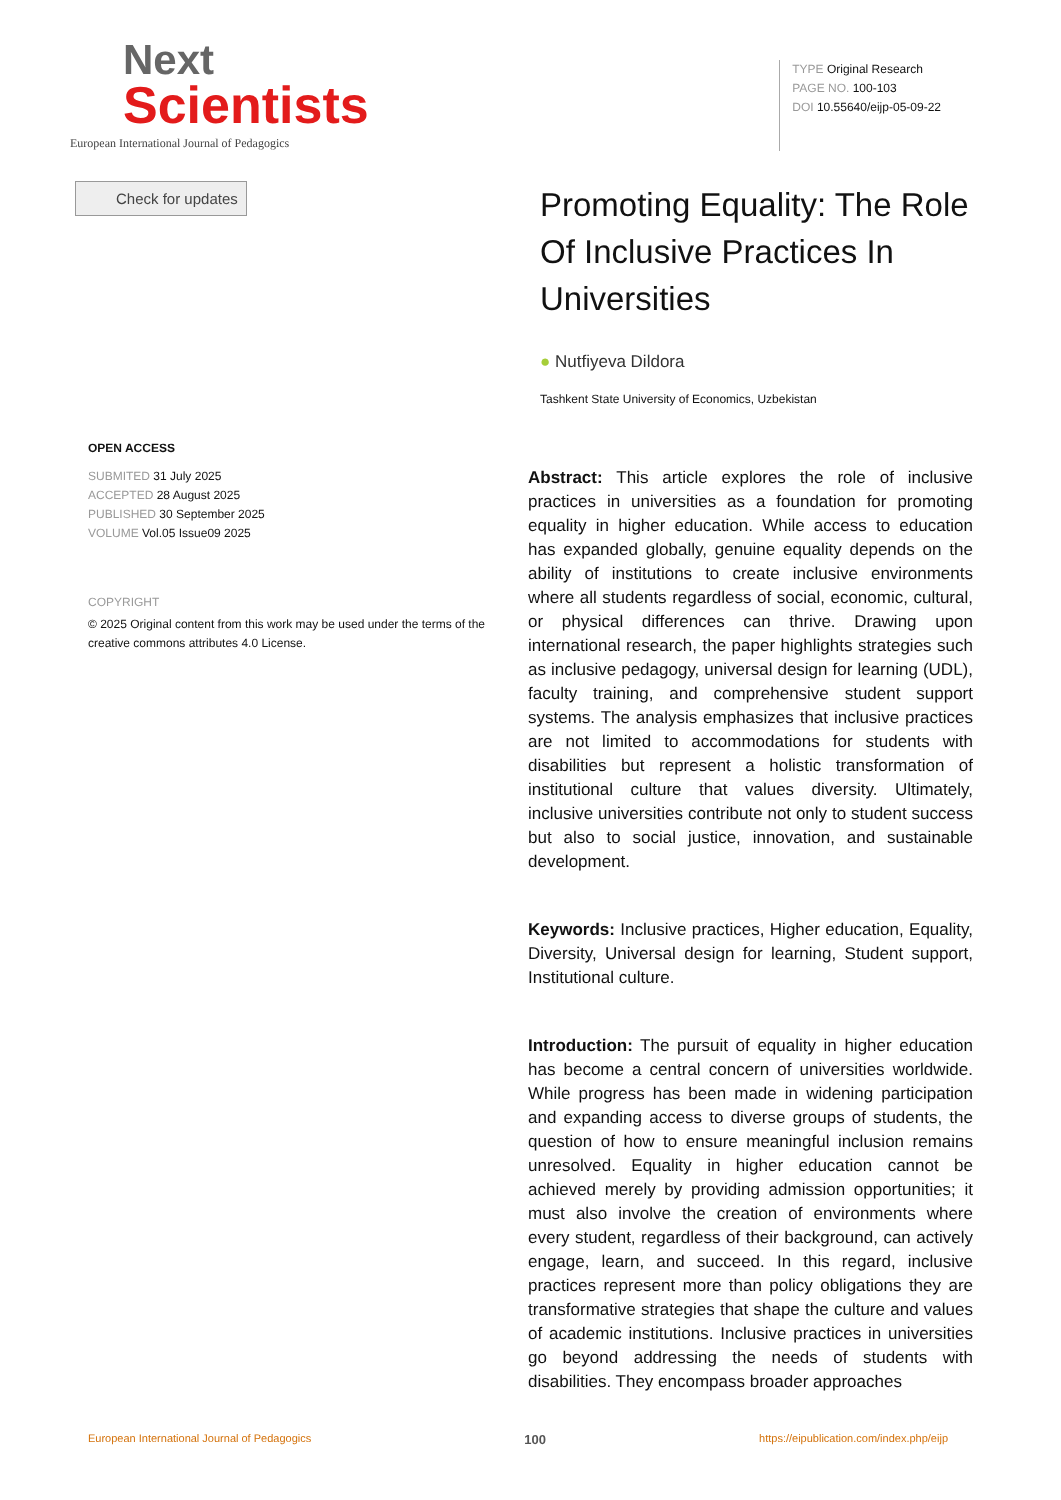Next
Scientists
European International Journal of Pedagogics
TYPE Original Research
PAGE NO. 100-103
DOI 10.55640/eijp-05-09-22
Check for updates
OPEN ACCESS
SUBMITED 31 July 2025
ACCEPTED 28 August 2025
PUBLISHED 30 September 2025
VOLUME Vol.05 Issue09 2025
COPYRIGHT
© 2025 Original content from this work may be used under the terms of the creative commons attributes 4.0 License.
Promoting Equality: The Role Of Inclusive Practices In Universities
● Nutfiyeva Dildora
Tashkent State University of Economics, Uzbekistan
Abstract: This article explores the role of inclusive practices in universities as a foundation for promoting equality in higher education. While access to education has expanded globally, genuine equality depends on the ability of institutions to create inclusive environments where all students regardless of social, economic, cultural, or physical differences can thrive. Drawing upon international research, the paper highlights strategies such as inclusive pedagogy, universal design for learning (UDL), faculty training, and comprehensive student support systems. The analysis emphasizes that inclusive practices are not limited to accommodations for students with disabilities but represent a holistic transformation of institutional culture that values diversity. Ultimately, inclusive universities contribute not only to student success but also to social justice, innovation, and sustainable development.
Keywords: Inclusive practices, Higher education, Equality, Diversity, Universal design for learning, Student support, Institutional culture.
Introduction: The pursuit of equality in higher education has become a central concern of universities worldwide. While progress has been made in widening participation and expanding access to diverse groups of students, the question of how to ensure meaningful inclusion remains unresolved. Equality in higher education cannot be achieved merely by providing admission opportunities; it must also involve the creation of environments where every student, regardless of their background, can actively engage, learn, and succeed. In this regard, inclusive practices represent more than policy obligations they are transformative strategies that shape the culture and values of academic institutions. Inclusive practices in universities go beyond addressing the needs of students with disabilities. They encompass broader approaches
European International Journal of Pedagogics 100 https://eipublication.com/index.php/eijp